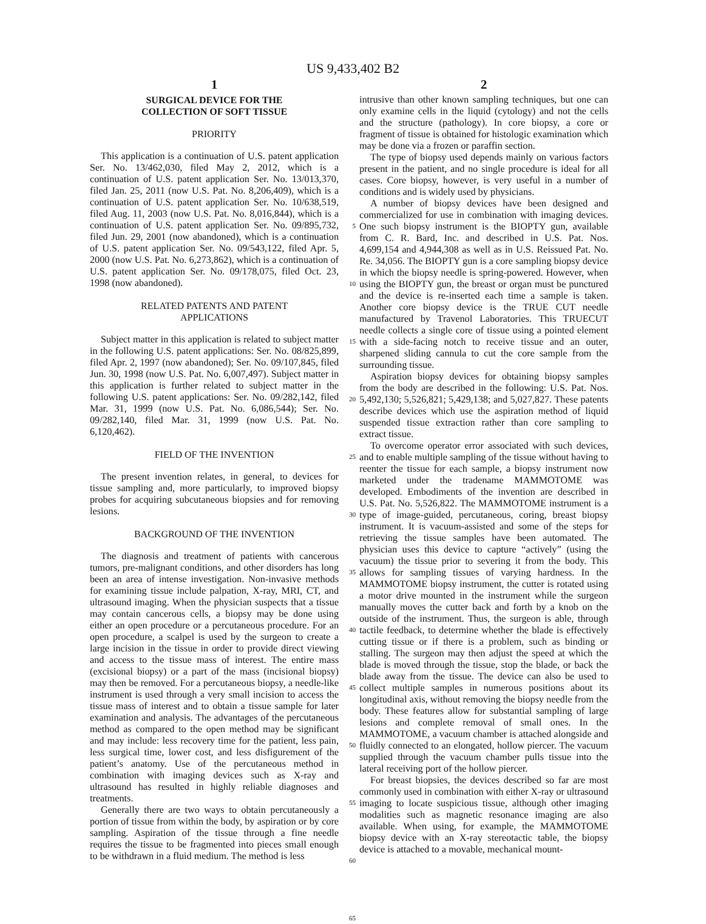US 9,433,402 B2
1
SURGICAL DEVICE FOR THE
COLLECTION OF SOFT TISSUE
PRIORITY
This application is a continuation of U.S. patent application Ser. No. 13/462,030, filed May 2, 2012, which is a continuation of U.S. patent application Ser. No. 13/013,370, filed Jan. 25, 2011 (now U.S. Pat. No. 8,206,409), which is a continuation of U.S. patent application Ser. No. 10/638,519, filed Aug. 11, 2003 (now U.S. Pat. No. 8,016,844), which is a continuation of U.S. patent application Ser. No. 09/895,732, filed Jun. 29, 2001 (now abandoned), which is a continuation of U.S. patent application Ser. No. 09/543,122, filed Apr. 5, 2000 (now U.S. Pat. No. 6,273,862), which is a continuation of U.S. patent application Ser. No. 09/178,075, filed Oct. 23, 1998 (now abandoned).
RELATED PATENTS AND PATENT
APPLICATIONS
Subject matter in this application is related to subject matter in the following U.S. patent applications: Ser. No. 08/825,899, filed Apr. 2, 1997 (now abandoned); Ser. No. 09/107,845, filed Jun. 30, 1998 (now U.S. Pat. No. 6,007,497). Subject matter in this application is further related to subject matter in the following U.S. patent applications: Ser. No. 09/282,142, filed Mar. 31, 1999 (now U.S. Pat. No. 6,086,544); Ser. No. 09/282,140, filed Mar. 31, 1999 (now U.S. Pat. No. 6,120,462).
FIELD OF THE INVENTION
The present invention relates, in general, to devices for tissue sampling and, more particularly, to improved biopsy probes for acquiring subcutaneous biopsies and for removing lesions.
BACKGROUND OF THE INVENTION
The diagnosis and treatment of patients with cancerous tumors, pre-malignant conditions, and other disorders has long been an area of intense investigation. Non-invasive methods for examining tissue include palpation, X-ray, MRI, CT, and ultrasound imaging. When the physician suspects that a tissue may contain cancerous cells, a biopsy may be done using either an open procedure or a percutaneous procedure. For an open procedure, a scalpel is used by the surgeon to create a large incision in the tissue in order to provide direct viewing and access to the tissue mass of interest. The entire mass (excisional biopsy) or a part of the mass (incisional biopsy) may then be removed. For a percutaneous biopsy, a needle-like instrument is used through a very small incision to access the tissue mass of interest and to obtain a tissue sample for later examination and analysis. The advantages of the percutaneous method as compared to the open method may be significant and may include: less recovery time for the patient, less pain, less surgical time, lower cost, and less disfigurement of the patient’s anatomy. Use of the percutaneous method in combination with imaging devices such as X-ray and ultrasound has resulted in highly reliable diagnoses and treatments.
Generally there are two ways to obtain percutaneously a portion of tissue from within the body, by aspiration or by core sampling. Aspiration of the tissue through a fine needle requires the tissue to be fragmented into pieces small enough to be withdrawn in a fluid medium. The method is less
5
10
15
20
25
30
35
40
45
50
55
60
65
2
intrusive than other known sampling techniques, but one can only examine cells in the liquid (cytology) and not the cells and the structure (pathology). In core biopsy, a core or fragment of tissue is obtained for histologic examination which may be done via a frozen or paraffin section.
The type of biopsy used depends mainly on various factors present in the patient, and no single procedure is ideal for all cases. Core biopsy, however, is very useful in a number of conditions and is widely used by physicians.
A number of biopsy devices have been designed and commercialized for use in combination with imaging devices. One such biopsy instrument is the BIOPTY gun, available from C. R. Bard, Inc. and described in U.S. Pat. Nos. 4,699,154 and 4,944,308 as well as in U.S. Reissued Pat. No. Re. 34,056. The BIOPTY gun is a core sampling biopsy device in which the biopsy needle is spring-powered. However, when using the BIOPTY gun, the breast or organ must be punctured and the device is re-inserted each time a sample is taken. Another core biopsy device is the TRUE CUT needle manufactured by Travenol Laboratories. This TRUECUT needle collects a single core of tissue using a pointed element with a side-facing notch to receive tissue and an outer, sharpened sliding cannula to cut the core sample from the surrounding tissue.
Aspiration biopsy devices for obtaining biopsy samples from the body are described in the following: U.S. Pat. Nos. 5,492,130; 5,526,821; 5,429,138; and 5,027,827. These patents describe devices which use the aspiration method of liquid suspended tissue extraction rather than core sampling to extract tissue.
To overcome operator error associated with such devices, and to enable multiple sampling of the tissue without having to reenter the tissue for each sample, a biopsy instrument now marketed under the tradename MAMMOTOME was developed. Embodiments of the invention are described in U.S. Pat. No. 5,526,822. The MAMMOTOME instrument is a type of image-guided, percutaneous, coring, breast biopsy instrument. It is vacuum-assisted and some of the steps for retrieving the tissue samples have been automated. The physician uses this device to capture “actively” (using the vacuum) the tissue prior to severing it from the body. This allows for sampling tissues of varying hardness. In the MAMMOTOME biopsy instrument, the cutter is rotated using a motor drive mounted in the instrument while the surgeon manually moves the cutter back and forth by a knob on the outside of the instrument. Thus, the surgeon is able, through tactile feedback, to determine whether the blade is effectively cutting tissue or if there is a problem, such as binding or stalling. The surgeon may then adjust the speed at which the blade is moved through the tissue, stop the blade, or back the blade away from the tissue. The device can also be used to collect multiple samples in numerous positions about its longitudinal axis, without removing the biopsy needle from the body. These features allow for substantial sampling of large lesions and complete removal of small ones. In the MAMMOTOME, a vacuum chamber is attached alongside and fluidly connected to an elongated, hollow piercer. The vacuum supplied through the vacuum chamber pulls tissue into the lateral receiving port of the hollow piercer.
For breast biopsies, the devices described so far are most commonly used in combination with either X-ray or ultrasound imaging to locate suspicious tissue, although other imaging modalities such as magnetic resonance imaging are also available. When using, for example, the MAMMOTOME biopsy device with an X-ray stereotactic table, the biopsy device is attached to a movable, mechanical mount-